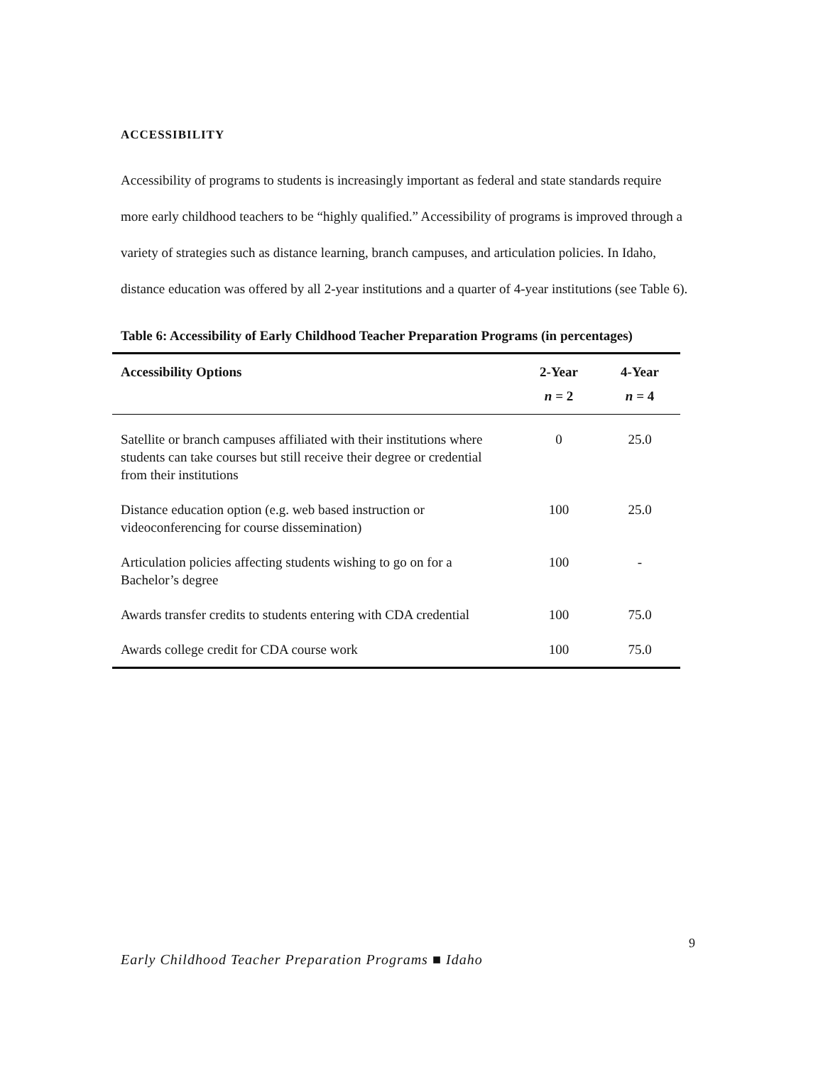ACCESSIBILITY
Accessibility of programs to students is increasingly important as federal and state standards require more early childhood teachers to be “highly qualified.” Accessibility of programs is improved through a variety of strategies such as distance learning, branch campuses, and articulation policies. In Idaho, distance education was offered by all 2-year institutions and a quarter of 4-year institutions (see Table 6).
Table 6: Accessibility of Early Childhood Teacher Preparation Programs (in percentages)
| Accessibility Options | 2-Year n = 2 | 4-Year n = 4 |
| --- | --- | --- |
| Satellite or branch campuses affiliated with their institutions where students can take courses but still receive their degree or credential from their institutions | 0 | 25.0 |
| Distance education option (e.g. web based instruction or videoconferencing for course dissemination) | 100 | 25.0 |
| Articulation policies affecting students wishing to go on for a Bachelor’s degree | 100 | - |
| Awards transfer credits to students entering with CDA credential | 100 | 75.0 |
| Awards college credit for CDA course work | 100 | 75.0 |
9
Early Childhood Teacher Preparation Programs ■ Idaho